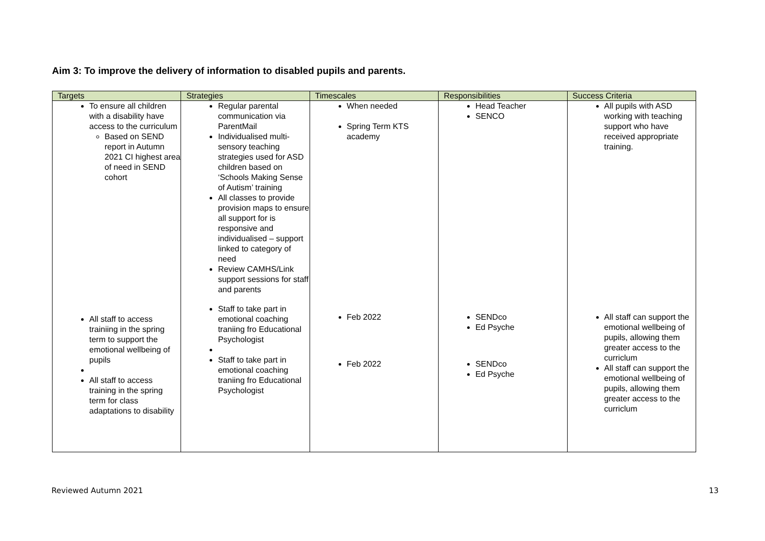Aim 3: To improve the delivery of information to disabled pupils and parents.
| Targets | Strategies | Timescales | Responsibilities | Success Criteria |
| --- | --- | --- | --- | --- |
| To ensure all children with a disability have access to the curriculum Based on SEND report in Autumn 2021 CI highest area of need in SEND cohort | Regular parental communication via ParentMail Individualised multi-sensory teaching strategies used for ASD children based on ‘Schools Making Sense of Autism’ training All classes to provide provision maps to ensure all support for is responsive and individualised – support linked to category of need Review CAMHS/Link support sessions for staff and parents | When needed Spring Term KTS academy | Head Teacher SENCO | All pupils with ASD working with teaching support who have received appropriate training. |
| All staff to access trainiing in the spring term to support the emotional wellbeing of pupils All staff to access training in the spring term for class adaptations to disability | Staff to take part in emotional coaching traniing fro Educational Psychologist Staff to take part in emotional coaching traniing fro Educational Psychologist | Feb 2022 Feb 2022 | SENDco Ed Psyche SENDco Ed Psyche | All staff can support the emotional wellbeing of pupils, allowing them greater access to the curriclum All staff can support the emotional wellbeing of pupils, allowing them greater access to the curriclum |
Reviewed Autumn 2021 13